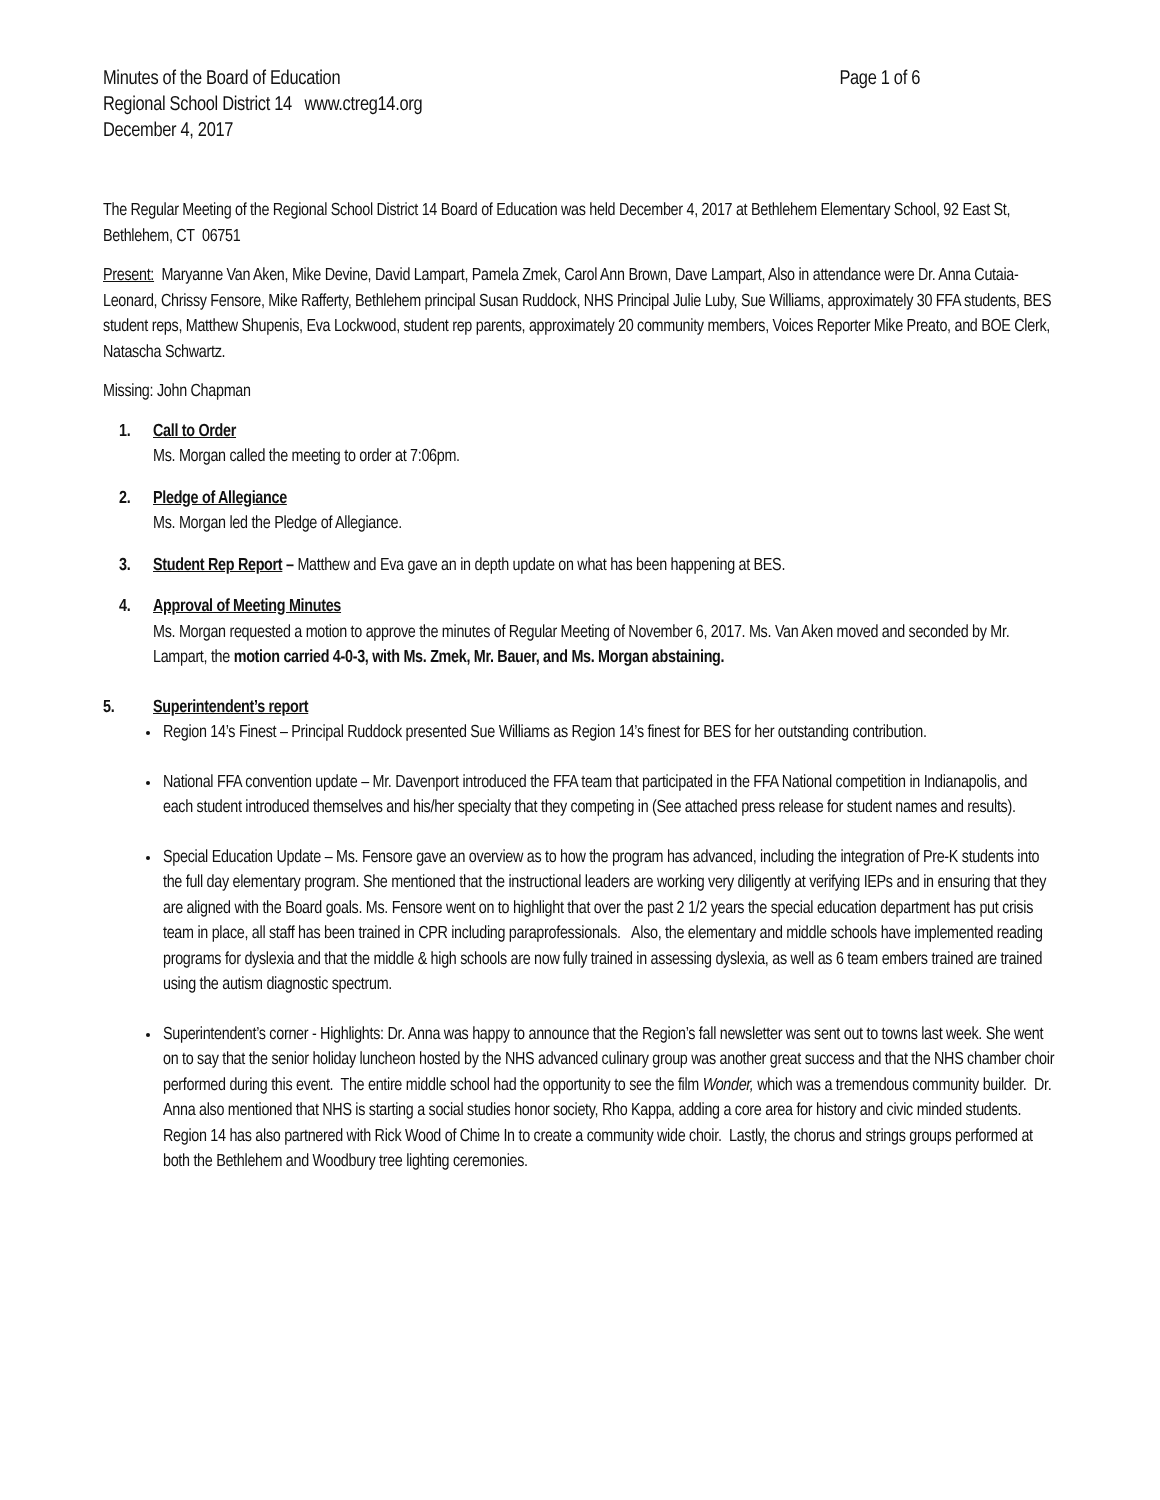Minutes of the Board of Education Page 1 of 6
Regional School District 14 www.ctreg14.org
December 4, 2017
The Regular Meeting of the Regional School District 14 Board of Education was held December 4, 2017 at Bethlehem Elementary School, 92 East St, Bethlehem, CT 06751
Present: Maryanne Van Aken, Mike Devine, David Lampart, Pamela Zmek, Carol Ann Brown, Dave Lampart, Also in attendance were Dr. Anna Cutaia-Leonard, Chrissy Fensore, Mike Rafferty, Bethlehem principal Susan Ruddock, NHS Principal Julie Luby, Sue Williams, approximately 30 FFA students, BES student reps, Matthew Shupenis, Eva Lockwood, student rep parents, approximately 20 community members, Voices Reporter Mike Preato, and BOE Clerk, Natascha Schwartz.
Missing: John Chapman
1. Call to Order
Ms. Morgan called the meeting to order at 7:06pm.
2. Pledge of Allegiance
Ms. Morgan led the Pledge of Allegiance.
3. Student Rep Report
– Matthew and Eva gave an in depth update on what has been happening at BES.
4. Approval of Meeting Minutes
Ms. Morgan requested a motion to approve the minutes of Regular Meeting of November 6, 2017. Ms. Van Aken moved and seconded by Mr. Lampart, the motion carried 4-0-3, with Ms. Zmek, Mr. Bauer, and Ms. Morgan abstaining.
5. Superintendent’s report
Region 14’s Finest – Principal Ruddock presented Sue Williams as Region 14’s finest for BES for her outstanding contribution.
National FFA convention update – Mr. Davenport introduced the FFA team that participated in the FFA National competition in Indianapolis, and each student introduced themselves and his/her specialty that they competing in (See attached press release for student names and results).
Special Education Update – Ms. Fensore gave an overview as to how the program has advanced, including the integration of Pre-K students into the full day elementary program. She mentioned that the instructional leaders are working very diligently at verifying IEPs and in ensuring that they are aligned with the Board goals. Ms. Fensore went on to highlight that over the past 2 1/2 years the special education department has put crisis team in place, all staff has been trained in CPR including paraprofessionals. Also, the elementary and middle schools have implemented reading programs for dyslexia and that the middle & high schools are now fully trained in assessing dyslexia, as well as 6 team embers trained are trained using the autism diagnostic spectrum.
Superintendent’s corner - Highlights: Dr. Anna was happy to announce that the Region’s fall newsletter was sent out to towns last week. She went on to say that the senior holiday luncheon hosted by the NHS advanced culinary group was another great success and that the NHS chamber choir performed during this event. The entire middle school had the opportunity to see the film Wonder, which was a tremendous community builder. Dr. Anna also mentioned that NHS is starting a social studies honor society, Rho Kappa, adding a core area for history and civic minded students. Region 14 has also partnered with Rick Wood of Chime In to create a community wide choir. Lastly, the chorus and strings groups performed at both the Bethlehem and Woodbury tree lighting ceremonies.